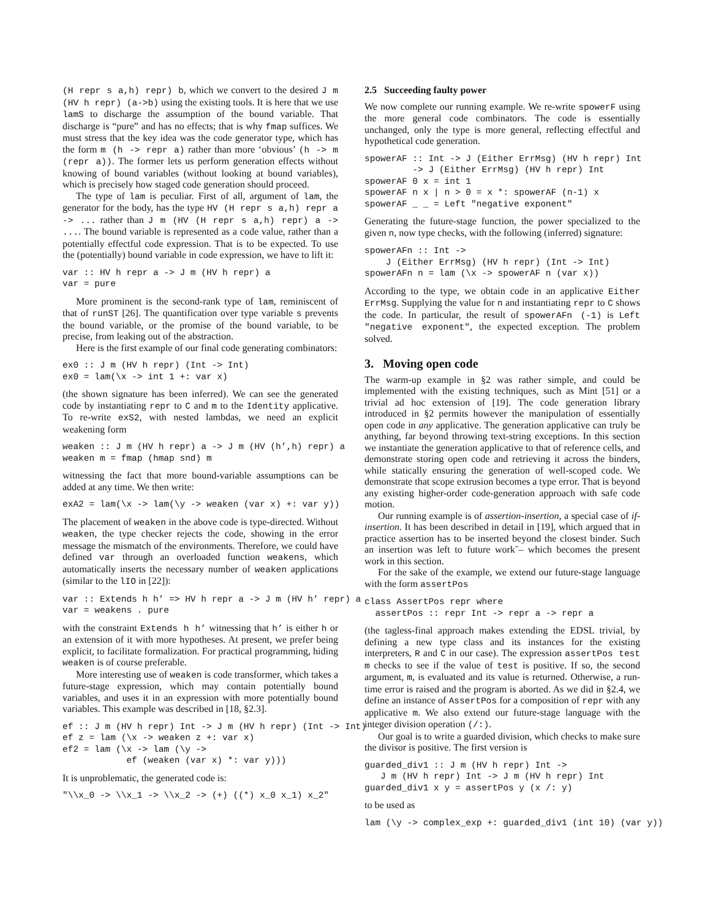(H repr s a,h) repr) b, which we convert to the desired J m (HV h repr) (a->b) using the existing tools. It is here that we use lamS to discharge the assumption of the bound variable. That discharge is “pure” and has no effects; that is why fmap suffices. We must stress that the key idea was the code generator type, which has the form m (h -> repr a) rather than more ‘obvious’ (h -> m (repr a)). The former lets us perform generation effects without knowing of bound variables (without looking at bound variables), which is precisely how staged code generation should proceed.
The type of lam is peculiar. First of all, argument of lam, the generator for the body, has the type HV (H repr s a,h) repr a -> ... rather than J m (HV (H repr s a,h) repr) a -> .... The bound variable is represented as a code value, rather than a potentially effectful code expression. That is to be expected. To use the (potentially) bound variable in code expression, we have to lift it:
var :: HV h repr a -> J m (HV h repr) a
var = pure
More prominent is the second-rank type of lam, reminiscent of that of runST [26]. The quantification over type variable s prevents the bound variable, or the promise of the bound variable, to be precise, from leaking out of the abstraction.
Here is the first example of our final code generating combinators:
ex0 :: J m (HV h repr) (Int -> Int)
ex0 = lam(\x -> int 1 +: var x)
(the shown signature has been inferred). We can see the generated code by instantiating repr to C and m to the Identity applicative. To re-write exS2, with nested lambdas, we need an explicit weakening form
weaken :: J m (HV h repr) a -> J m (HV (h’,h) repr) a
weaken m = fmap (hmap snd) m
witnessing the fact that more bound-variable assumptions can be added at any time. We then write:
exA2 = lam(\x -> lam(\y -> weaken (var x) +: var y))
The placement of weaken in the above code is type-directed. Without weaken, the type checker rejects the code, showing in the error message the mismatch of the environments. Therefore, we could have defined var through an overloaded function weakens, which automatically inserts the necessary number of weaken applications (similar to the lIO in [22]):
var :: Extends h h’ => HV h repr a -> J m (HV h’ repr) a
var = weakens . pure
with the constraint Extends h h’ witnessing that h’ is either h or an extension of it with more hypotheses. At present, we prefer being explicit, to facilitate formalization. For practical programming, hiding weaken is of course preferable.
More interesting use of weaken is code transformer, which takes a future-stage expression, which may contain potentially bound variables, and uses it in an expression with more potentially bound variables. This example was described in [18, §2.3].
ef :: J m (HV h repr) Int -> J m (HV h repr) (Int -> Int)
ef z = lam (\x -> weaken z +: var x)
ef2 = lam (\x -> lam (\y ->
            ef (weaken (var x) *: var y)))
It is unproblematic, the generated code is:
"\\x_0 -> \\x_1 -> \\x_2 -> (+) ((*) x_0 x_1) x_2"
2.5 Succeeding faulty power
We now complete our running example. We re-write spowerF using the more general code combinators. The code is essentially unchanged, only the type is more general, reflecting effectful and hypothetical code generation.
spowerAF :: Int -> J (Either ErrMsg) (HV h repr) Int
         -> J (Either ErrMsg) (HV h repr) Int
spowerAF 0 x = int 1
spowerAF n x | n > 0 = x *: spowerAF (n-1) x
spowerAF _ _ = Left "negative exponent"
Generating the future-stage function, the power specialized to the given n, now type checks, with the following (inferred) signature:
spowerAFn :: Int ->
    J (Either ErrMsg) (HV h repr) (Int -> Int)
spowerAFn n = lam (\x -> spowerAF n (var x))
According to the type, we obtain code in an applicative Either ErrMsg. Supplying the value for n and instantiating repr to C shows the code. In particular, the result of spowerAFn (-1) is Left "negative exponent", the expected exception. The problem solved.
3. Moving open code
The warm-up example in §2 was rather simple, and could be implemented with the existing techniques, such as Mint [51] or a trivial ad hoc extension of [19]. The code generation library introduced in §2 permits however the manipulation of essentially open code in any applicative. The generation applicative can truly be anything, far beyond throwing text-string exceptions. In this section we instantiate the generation applicative to that of reference cells, and demonstrate storing open code and retrieving it across the binders, while statically ensuring the generation of well-scoped code. We demonstrate that scope extrusion becomes a type error. That is beyond any existing higher-order code-generation approach with safe code motion.
Our running example is of assertion-insertion, a special case of if-insertion. It has been described in detail in [19], which argued that in practice assertion has to be inserted beyond the closest binder. Such an insertion was left to future work˜– which becomes the present work in this section.
For the sake of the example, we extend our future-stage language with the form assertPos
class AssertPos repr where
  assertPos :: repr Int -> repr a -> repr a
(the tagless-final approach makes extending the EDSL trivial, by defining a new type class and its instances for the existing interpreters, R and C in our case). The expression assertPos test m checks to see if the value of test is positive. If so, the second argument, m, is evaluated and its value is returned. Otherwise, a run-time error is raised and the program is aborted. As we did in §2.4, we define an instance of AssertPos for a composition of repr with any applicative m. We also extend our future-stage language with the integer division operation (/:).
Our goal is to write a guarded division, which checks to make sure the divisor is positive. The first version is
guarded_div1 :: J m (HV h repr) Int ->
   J m (HV h repr) Int -> J m (HV h repr) Int
guarded_div1 x y = assertPos y (x /: y)
to be used as
lam (\y -> complex_exp +: guarded_div1 (int 10) (var y))